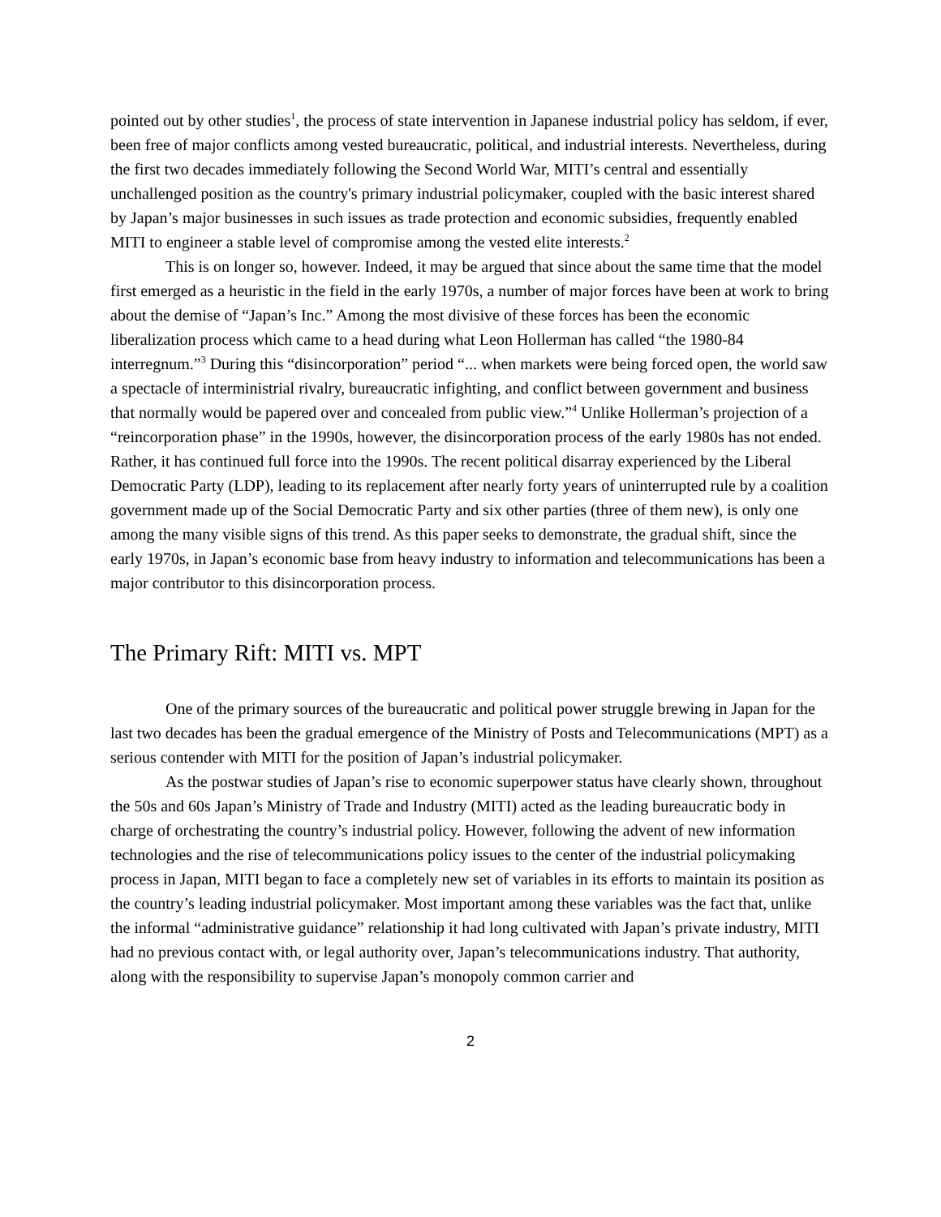pointed out by other studies<sup>1</sup>, the process of state intervention in Japanese industrial policy has seldom, if ever, been free of major conflicts among vested bureaucratic, political, and industrial interests. Nevertheless, during the first two decades immediately following the Second World War, MITI’s central and essentially unchallenged position as the country's primary industrial policymaker, coupled with the basic interest shared by Japan’s major businesses in such issues as trade protection and economic subsidies, frequently enabled MITI to engineer a stable level of compromise among the vested elite interests.<sup>2</sup>
This is on longer so, however. Indeed, it may be argued that since about the same time that the model first emerged as a heuristic in the field in the early 1970s, a number of major forces have been at work to bring about the demise of “Japan’s Inc.” Among the most divisive of these forces has been the economic liberalization process which came to a head during what Leon Hollerman has called “the 1980-84 interregnum.”<sup>3</sup> During this “disincorporation” period “... when markets were being forced open, the world saw a spectacle of interministrial rivalry, bureaucratic infighting, and conflict between government and business that normally would be papered over and concealed from public view.”<sup>4</sup> Unlike Hollerman’s projection of a “reincorporation phase” in the 1990s, however, the disincorporation process of the early 1980s has not ended. Rather, it has continued full force into the 1990s. The recent political disarray experienced by the Liberal Democratic Party (LDP), leading to its replacement after nearly forty years of uninterrupted rule by a coalition government made up of the Social Democratic Party and six other parties (three of them new), is only one among the many visible signs of this trend. As this paper seeks to demonstrate, the gradual shift, since the early 1970s, in Japan’s economic base from heavy industry to information and telecommunications has been a major contributor to this disincorporation process.
The Primary Rift: MITI vs. MPT
One of the primary sources of the bureaucratic and political power struggle brewing in Japan for the last two decades has been the gradual emergence of the Ministry of Posts and Telecommunications (MPT) as a serious contender with MITI for the position of Japan’s industrial policymaker.
As the postwar studies of Japan’s rise to economic superpower status have clearly shown, throughout the 50s and 60s Japan’s Ministry of Trade and Industry (MITI) acted as the leading bureaucratic body in charge of orchestrating the country’s industrial policy. However, following the advent of new information technologies and the rise of telecommunications policy issues to the center of the industrial policymaking process in Japan, MITI began to face a completely new set of variables in its efforts to maintain its position as the country’s leading industrial policymaker. Most important among these variables was the fact that, unlike the informal “administrative guidance” relationship it had long cultivated with Japan’s private industry, MITI had no previous contact with, or legal authority over, Japan’s telecommunications industry. That authority, along with the responsibility to supervise Japan’s monopoly common carrier and
2